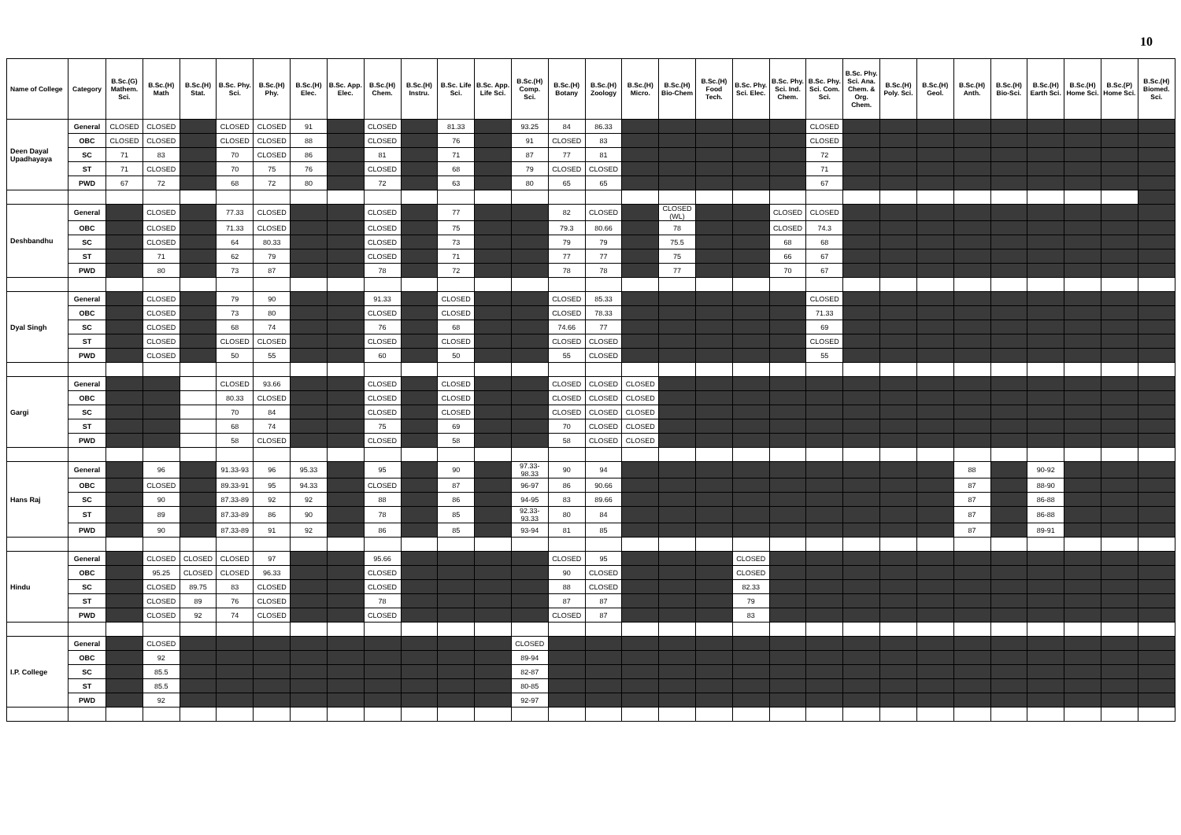10
| Name of College | Category | B.Sc.(G) Mathem. Sci. | B.Sc.(H) Math | B.Sc.(H) Stat. | B.Sc. Phy. Sci. | B.Sc.(H) Phy. | B.Sc.(H) Elec. | B.Sc. App. Elec. | B.Sc.(H) Chem. | B.Sc.(H) Instru. | B.Sc. Life Sci. | B.Sc. App. Life Sci. | B.Sc.(H) Comp. Sci. | B.Sc.(H) Botany | B.Sc.(H) Zoology | B.Sc.(H) Micro. | B.Sc.(H) Bio-Chem | B.Sc.(H) Food Tech. | B.Sc. Phy. Sci. Elec. | B.Sc. Phy. Sci. Ind. Chem. | B.Sc. Phy. Sci. Com. Sci. | B.Sc. Phy. Sci. Ana. Chem. & Org. Chem. | B.Sc.(H) Poly. Sci. | B.Sc.(H) Geol. | B.Sc.(H) Anth. | B.Sc.(H) Bio-Sci. | B.Sc.(H) Earth Sci. | B.Sc.(H) Home Sci. | B.Sc.(P) Home Sci. | B.Sc.(H) Biomed. Sci. |
| --- | --- | --- | --- | --- | --- | --- | --- | --- | --- | --- | --- | --- | --- | --- | --- | --- | --- | --- | --- | --- | --- | --- | --- | --- | --- | --- | --- | --- | --- | --- |
| Deen Dayal Upadhayaya | General | CLOSED | CLOSED | | CLOSED | CLOSED | 91 | | CLOSED | | 81.33 | | 93.25 | 84 | 86.33 | | | | | | CLOSED | | | | | | | | | |
| | OBC | CLOSED | CLOSED | | CLOSED | CLOSED | 88 | | CLOSED | | 76 | | 91 | CLOSED | 83 | | | | | | CLOSED | | | | | | | | | |
| | SC | 71 | 83 | | 70 | CLOSED | 86 | | 81 | | 71 | | 87 | 77 | 81 | | | | | | 72 | | | | | | | | | |
| | ST | 71 | CLOSED | | 70 | 75 | 76 | | CLOSED | | 68 | | 79 | CLOSED | CLOSED | | | | | | 71 | | | | | | | | | |
| | PWD | 67 | 72 | | 68 | 72 | 80 | | 72 | | 63 | | 80 | 65 | 65 | | | | | | 67 | | | | | | | | | |
| Deshbandhu | General | | CLOSED | | 77.33 | CLOSED | | | CLOSED | | 77 | | | 82 | CLOSED | | CLOSED (WL) | | | CLOSED | CLOSED | | | | | | | | | |
| | OBC | | CLOSED | | 71.33 | CLOSED | | | CLOSED | | 75 | | | 79.3 | 80.66 | | 78 | | | CLOSED | 74.3 | | | | | | | | | |
| | SC | | CLOSED | | 64 | 80.33 | | | CLOSED | | 73 | | | 79 | 79 | | 75.5 | | | 68 | 68 | | | | | | | | | |
| | ST | | 71 | | 62 | 79 | | | CLOSED | | 71 | | | 77 | 77 | | 75 | | | 66 | 67 | | | | | | | | | |
| | PWD | | 80 | | 73 | 87 | | | 78 | | 72 | | | 78 | 78 | | 77 | | | 70 | 67 | | | | | | | | | |
| Dyal Singh | General | | CLOSED | | 79 | 90 | | | 91.33 | | CLOSED | | | CLOSED | 85.33 | | | | | | CLOSED | | | | | | | | | |
| | OBC | | CLOSED | | 73 | 80 | | | CLOSED | | CLOSED | | | CLOSED | 78.33 | | | | | | 71.33 | | | | | | | | | |
| | SC | | CLOSED | | 68 | 74 | | | 76 | | 68 | | | 74.66 | 77 | | | | | | 69 | | | | | | | | | |
| | ST | | CLOSED | | CLOSED | CLOSED | | | CLOSED | | CLOSED | | | CLOSED | CLOSED | | | | | | CLOSED | | | | | | | | | |
| | PWD | | CLOSED | | 50 | 55 | | | 60 | | 50 | | | 55 | CLOSED | | | | | | 55 | | | | | | | | | |
| Gargi | General | | | | CLOSED | 93.66 | | | CLOSED | | CLOSED | | | CLOSED | CLOSED | CLOSED | | | | | | | | | | | | | | |
| | OBC | | | | 80.33 | CLOSED | | | CLOSED | | CLOSED | | | CLOSED | CLOSED | CLOSED | | | | | | | | | | | | | | |
| | SC | | | | 70 | 84 | | | CLOSED | | CLOSED | | | CLOSED | CLOSED | CLOSED | | | | | | | | | | | | | | |
| | ST | | | | 68 | 74 | | | 75 | | 69 | | | 70 | CLOSED | CLOSED | | | | | | | | | | | | | | |
| | PWD | | | | 58 | CLOSED | | | CLOSED | | 58 | | | 58 | CLOSED | CLOSED | | | | | | | | | | | | | | |
| Hans Raj | General | | 96 | | 91.33-93 | 96 | 95.33 | | 95 | | 90 | | 97.33-98.33 | 90 | 94 | | | | | | | | | | 88 | | 90-92 | | | |
| | OBC | | CLOSED | | 89.33-91 | 95 | 94.33 | | CLOSED | | 87 | | 96-97 | 86 | 90.66 | | | | | | | | | | 87 | | 88-90 | | | |
| | SC | | 90 | | 87.33-89 | 92 | 92 | | 88 | | 86 | | 94-95 | 83 | 89.66 | | | | | | | | | | 87 | | 86-88 | | | |
| | ST | | 89 | | 87.33-89 | 86 | 90 | | 78 | | 85 | | 92.33-93.33 | 80 | 84 | | | | | | | | | | 87 | | 86-88 | | | |
| | PWD | | 90 | | 87.33-89 | 91 | 92 | | 86 | | 85 | | 93-94 | 81 | 85 | | | | | | | | | | 87 | | 89-91 | | | |
| Hindu | General | | CLOSED | CLOSED | CLOSED | 97 | | | 95.66 | | | | | CLOSED | 95 | | | | CLOSED | | | | | | | | | | | |
| | OBC | | 95.25 | CLOSED | CLOSED | 96.33 | | | CLOSED | | | | | 90 | CLOSED | | | | CLOSED | | | | | | | | | | | |
| | SC | | CLOSED | 89.75 | 83 | CLOSED | | | CLOSED | | | | | 88 | CLOSED | | | | 82.33 | | | | | | | | | | | |
| | ST | | CLOSED | 89 | 76 | CLOSED | | | 78 | | | | | 87 | 87 | | | | 79 | | | | | | | | | | | |
| | PWD | | CLOSED | 92 | 74 | CLOSED | | | CLOSED | | | | | CLOSED | 87 | | | | 83 | | | | | | | | | | | |
| I.P. College | General | | CLOSED | | | | | | | | | | CLOSED | | | | | | | | | | | | | | | | | |
| | OBC | | 92 | | | | | | | | | | 89-94 | | | | | | | | | | | | | | | | | |
| | SC | | 85.5 | | | | | | | | | | 82-87 | | | | | | | | | | | | | | | | | |
| | ST | | 85.5 | | | | | | | | | | 80-85 | | | | | | | | | | | | | | | | | |
| | PWD | | 92 | | | | | | | | | | 92-97 | | | | | | | | | | | | | | | | | |